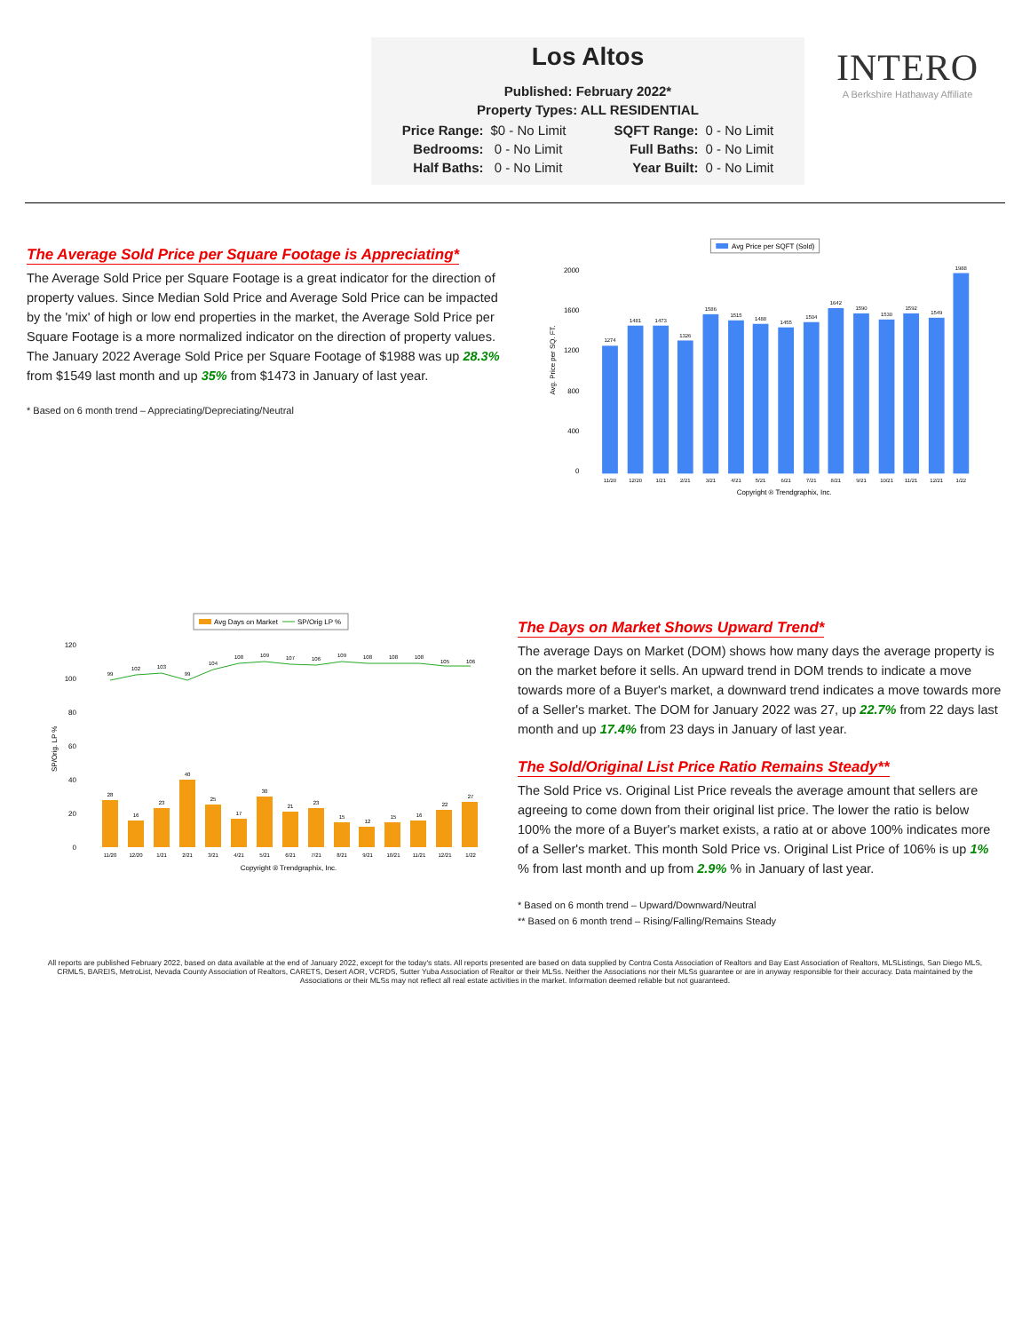Los Altos
Published: February 2022*
Property Types: ALL RESIDENTIAL
| Price Range: | $0 - No Limit | SQFT Range: | 0 - No Limit |
| Bedrooms: | 0 - No Limit | Full Baths: | 0 - No Limit |
| Half Baths: | 0 - No Limit | Year Built: | 0 - No Limit |
INTERO
A Berkshire Hathaway Affiliate
The Average Sold Price per Square Footage is Appreciating*
The Average Sold Price per Square Footage is a great indicator for the direction of property values. Since Median Sold Price and Average Sold Price can be impacted by the 'mix' of high or low end properties in the market, the Average Sold Price per Square Footage is a more normalized indicator on the direction of property values. The January 2022 Average Sold Price per Square Footage of $1988 was up 28.3% from $1549 last month and up 35% from $1473 in January of last year.
* Based on 6 month trend – Appreciating/Depreciating/Neutral
Avg Price per SQFT (Sold)
Avg. Price per SQ. FT.
0
400
800
1200
1600
2000
1274
1481
1473
1326
1586
1515
1488
1455
1504
1642
1590
1530
1592
1549
1988
11/20
12/20
1/21
2/21
3/21
4/21
5/21
6/21
7/21
8/21
9/21
10/21
11/21
12/21
1/22
Copyright ® Trendgraphix, Inc.
Avg Days on Market
SP/Orig LP %
SP/Orig. LP %
0
20
40
60
80
100
120
99
102
103
99
104
108
109
107
106
109
108
108
108
105
106
28
16
23
40
25
17
30
21
23
15
12
15
16
22
27
11/20
12/20
1/21
2/21
3/21
4/21
5/21
6/21
7/21
8/21
9/21
10/21
11/21
12/21
1/22
Copyright ® Trendgraphix, Inc.
The Days on Market Shows Upward Trend*
The average Days on Market (DOM) shows how many days the average property is on the market before it sells. An upward trend in DOM trends to indicate a move towards more of a Buyer's market, a downward trend indicates a move towards more of a Seller's market. The DOM for January 2022 was 27, up 22.7% from 22 days last month and up 17.4% from 23 days in January of last year.
The Sold/Original List Price Ratio Remains Steady**
The Sold Price vs. Original List Price reveals the average amount that sellers are agreeing to come down from their original list price. The lower the ratio is below 100% the more of a Buyer's market exists, a ratio at or above 100% indicates more of a Seller's market. This month Sold Price vs. Original List Price of 106% is up 1% % from last month and up from 2.9% % in January of last year.
* Based on 6 month trend – Upward/Downward/Neutral
** Based on 6 month trend – Rising/Falling/Remains Steady
All reports are published February 2022, based on data available at the end of January 2022, except for the today's stats. All reports presented are based on data supplied by Contra Costa Association of Realtors and Bay East Association of Realtors, MLSListings, San Diego MLS, CRMLS, BAREIS, MetroList, Nevada County Association of Realtors, CARETS, Desert AOR, VCRDS, Sutter Yuba Association of Realtor or their MLSs. Neither the Associations nor their MLSs guarantee or are in anyway responsible for their accuracy. Data maintained by the Associations or their MLSs may not reflect all real estate activities in the market. Information deemed reliable but not guaranteed.